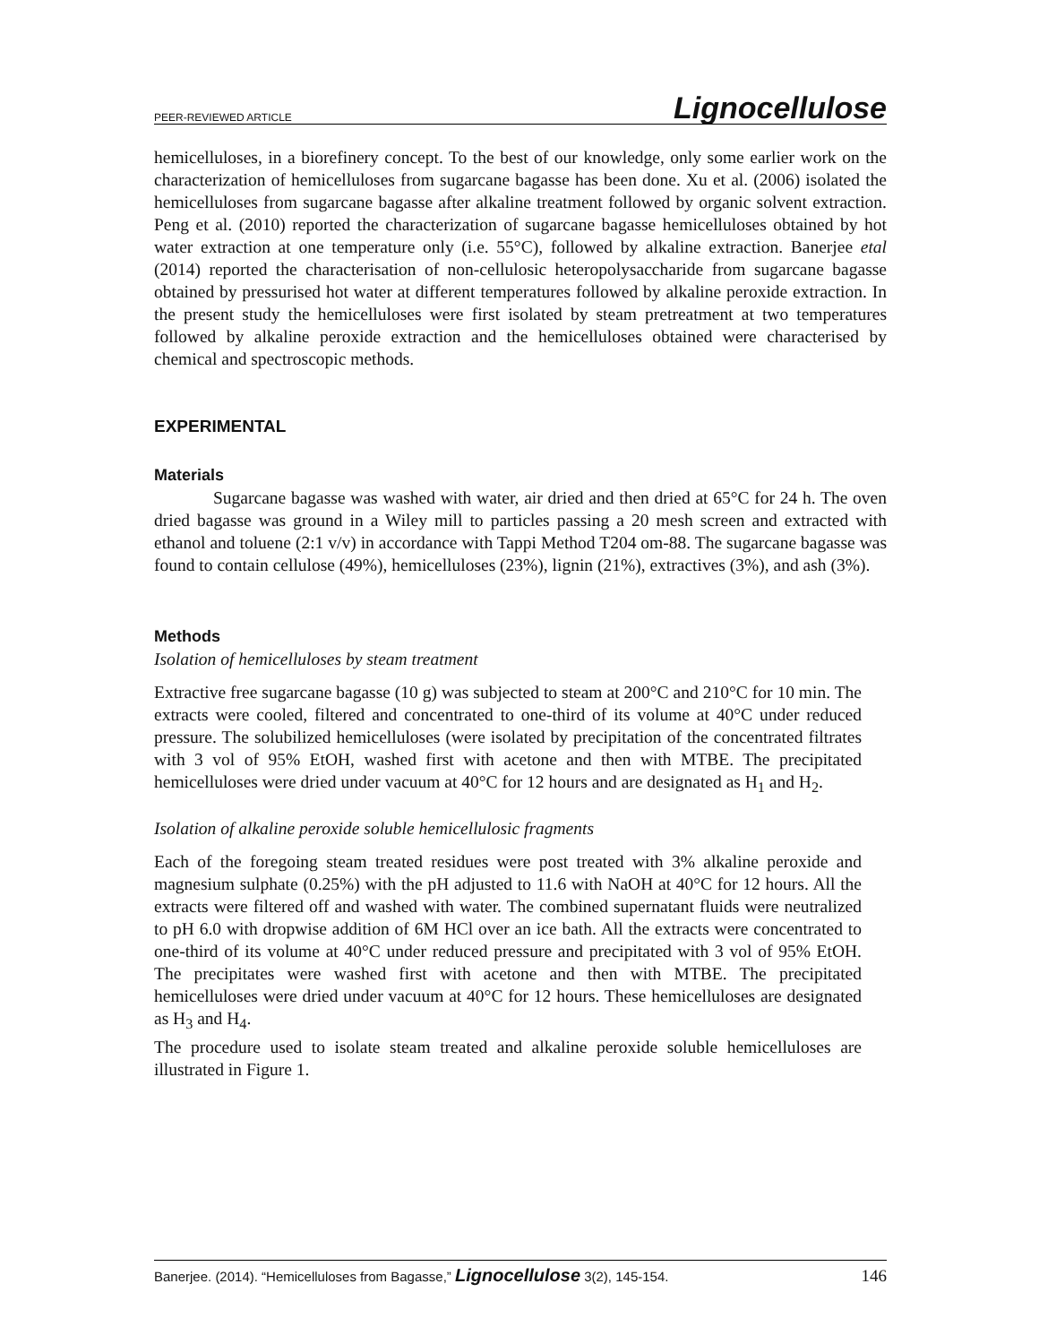PEER-REVIEWED ARTICLE Lignocellulose
hemicelluloses, in a biorefinery concept. To the best of our knowledge, only some earlier work on the characterization of hemicelluloses from sugarcane bagasse has been done. Xu et al. (2006) isolated the hemicelluloses from sugarcane bagasse after alkaline treatment followed by organic solvent extraction. Peng et al. (2010) reported the characterization of sugarcane bagasse hemicelluloses obtained by hot water extraction at one temperature only (i.e. 55°C), followed by alkaline extraction. Banerjee etal (2014) reported the characterisation of non-cellulosic heteropolysaccharide from sugarcane bagasse obtained by pressurised hot water at different temperatures followed by alkaline peroxide extraction. In the present study the hemicelluloses were first isolated by steam pretreatment at two temperatures followed by alkaline peroxide extraction and the hemicelluloses obtained were characterised by chemical and spectroscopic methods.
EXPERIMENTAL
Materials
Sugarcane bagasse was washed with water, air dried and then dried at 65°C for 24 h. The oven dried bagasse was ground in a Wiley mill to particles passing a 20 mesh screen and extracted with ethanol and toluene (2:1 v/v) in accordance with Tappi Method T204 om-88. The sugarcane bagasse was found to contain cellulose (49%), hemicelluloses (23%), lignin (21%), extractives (3%), and ash (3%).
Methods
Isolation of hemicelluloses by steam treatment
Extractive free sugarcane bagasse (10 g) was subjected to steam at 200°C and 210°C for 10 min. The extracts were cooled, filtered and concentrated to one-third of its volume at 40°C under reduced pressure. The solubilized hemicelluloses (were isolated by precipitation of the concentrated filtrates with 3 vol of 95% EtOH, washed first with acetone and then with MTBE. The precipitated hemicelluloses were dried under vacuum at 40°C for 12 hours and are designated as H<sub>1</sub> and H<sub>2</sub>.
Isolation of alkaline peroxide soluble hemicellulosic fragments
Each of the foregoing steam treated residues were post treated with 3% alkaline peroxide and magnesium sulphate (0.25%) with the pH adjusted to 11.6 with NaOH at 40°C for 12 hours. All the extracts were filtered off and washed with water. The combined supernatant fluids were neutralized to pH 6.0 with dropwise addition of 6M HCl over an ice bath. All the extracts were concentrated to one-third of its volume at 40°C under reduced pressure and precipitated with 3 vol of 95% EtOH. The precipitates were washed first with acetone and then with MTBE. The precipitated hemicelluloses were dried under vacuum at 40°C for 12 hours. These hemicelluloses are designated as H<sub>3</sub> and H<sub>4</sub>.
The procedure used to isolate steam treated and alkaline peroxide soluble hemicelluloses are illustrated in Figure 1.
Banerjee. (2014). “Hemicelluloses from Bagasse,” Lignocellulose 3(2), 145-154. 146